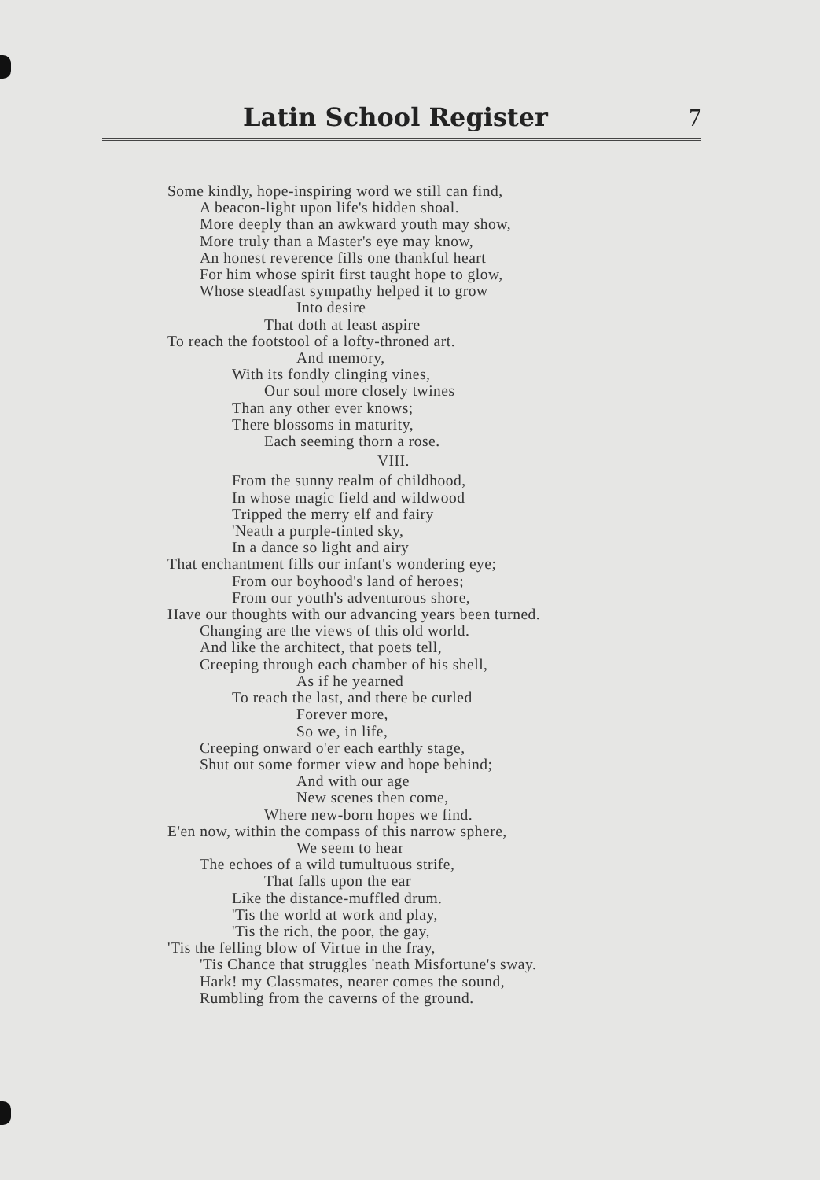Latin School Register 7
Some kindly, hope-inspiring word we still can find,
A beacon-light upon life's hidden shoal.
More deeply than an awkward youth may show,
More truly than a Master's eye may know,
An honest reverence fills one thankful heart
For him whose spirit first taught hope to glow,
Whose steadfast sympathy helped it to grow
Into desire
That doth at least aspire
To reach the footstool of a lofty-throned art.
And memory,
With its fondly clinging vines,
Our soul more closely twines
Than any other ever knows;
There blossoms in maturity,
Each seeming thorn a rose.
VIII.
From the sunny realm of childhood,
In whose magic field and wildwood
Tripped the merry elf and fairy
'Neath a purple-tinted sky,
In a dance so light and airy
That enchantment fills our infant's wondering eye;
From our boyhood's land of heroes;
From our youth's adventurous shore,
Have our thoughts with our advancing years been turned.
Changing are the views of this old world.
And like the architect, that poets tell,
Creeping through each chamber of his shell,
As if he yearned
To reach the last, and there be curled
Forever more,
So we, in life,
Creeping onward o'er each earthly stage,
Shut out some former view and hope behind;
And with our age
New scenes then come,
Where new-born hopes we find.
E'en now, within the compass of this narrow sphere,
We seem to hear
The echoes of a wild tumultuous strife,
That falls upon the ear
Like the distance-muffled drum.
'Tis the world at work and play,
'Tis the rich, the poor, the gay,
'Tis the felling blow of Virtue in the fray,
'Tis Chance that struggles 'neath Misfortune's sway.
Hark! my Classmates, nearer comes the sound,
Rumbling from the caverns of the ground.